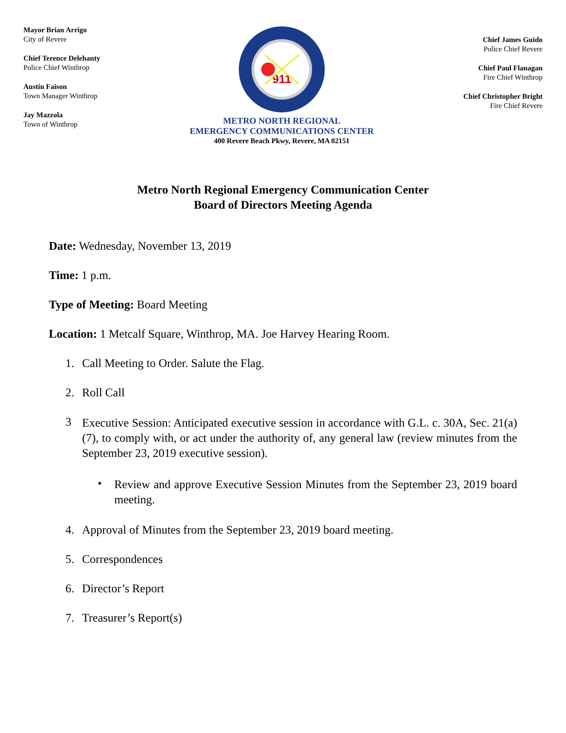Mayor Brian Arrigo
City of Revere
Chief Terence Delehanty
Police Chief Winthrop
Austin Faison
Town Manager Winthrop
Jay Mazzola
Town of Winthrop
911
METRO NORTH REGIONAL
EMERGENCY COMMUNICATIONS CENTER
400 Revere Beach Pkwy, Revere, MA 02151
Chief James Guido
Police Chief Revere
Chief Paul Flanagan
Fire Chief Winthrop
Chief Christopher Bright
Fire Chief Revere
Metro North Regional Emergency Communication Center
Board of Directors Meeting Agenda
Date: Wednesday, November 13, 2019
Time: 1 p.m.
Type of Meeting: Board Meeting
Location: 1 Metcalf Square, Winthrop, MA. Joe Harvey Hearing Room.
1. Call Meeting to Order. Salute the Flag.
2. Roll Call
3 Executive Session: Anticipated executive session in accordance with G.L. c. 30A, Sec. 21(a)(7), to comply with, or act under the authority of, any general law (review minutes from the September 23, 2019 executive session).
• Review and approve Executive Session Minutes from the September 23, 2019 board meeting.
4. Approval of Minutes from the September 23, 2019 board meeting.
5. Correspondences
6. Director’s Report
7. Treasurer’s Report(s)